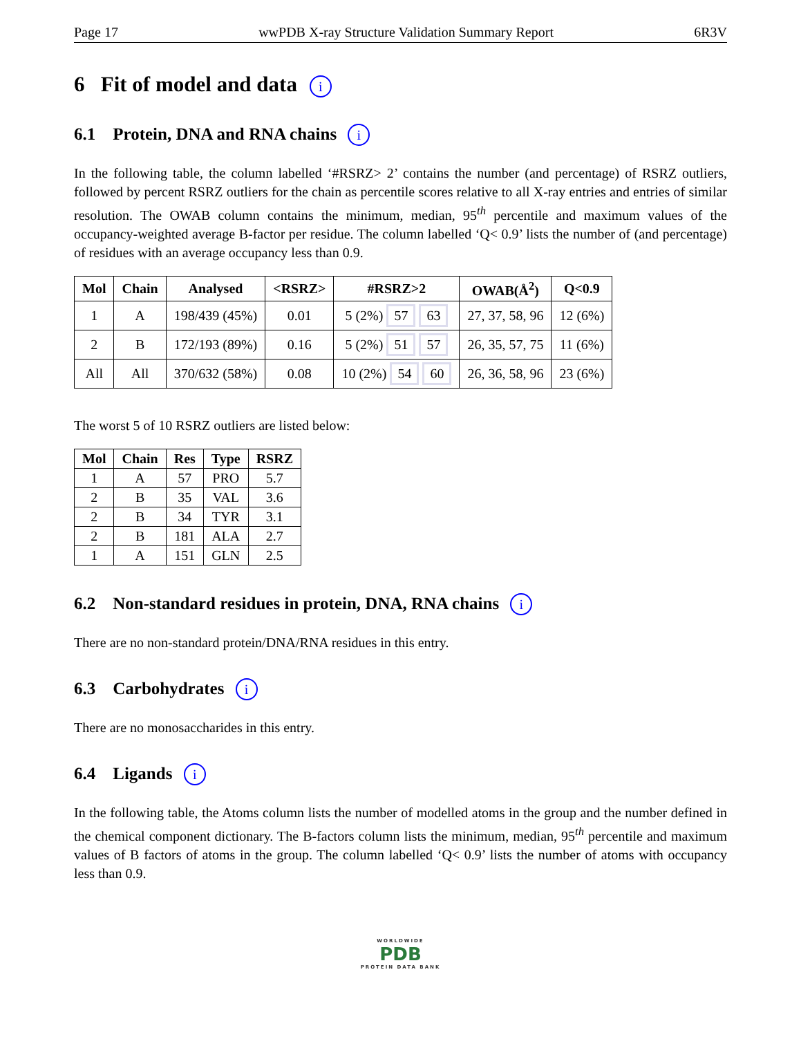Page 17 wwPDB X-ray Structure Validation Summary Report 6R3V
6 Fit of model and data i
6.1 Protein, DNA and RNA chains i
In the following table, the column labelled ‘#RSRZ> 2’ contains the number (and percentage) of RSRZ outliers, followed by percent RSRZ outliers for the chain as percentile scores relative to all X-ray entries and entries of similar resolution. The OWAB column contains the minimum, median, 95<sup>th</sup> percentile and maximum values of the occupancy-weighted average B-factor per residue. The column labelled ‘Q< 0.9’ lists the number of (and percentage) of residues with an average occupancy less than 0.9.
| Mol | Chain | Analysed | <RSRZ> | #RSRZ>2 | OWAB(Å<sup>2</sup>) | Q<0.9 |
| --- | --- | --- | --- | --- | --- | --- |
| 1 | A | 198/439 (45%) | 0.01 | 5 (2%) 57 63 | 27, 37, 58, 96 | 12 (6%) |
| 2 | B | 172/193 (89%) | 0.16 | 5 (2%) 51 57 | 26, 35, 57, 75 | 11 (6%) |
| All | All | 370/632 (58%) | 0.08 | 10 (2%) 54 60 | 26, 36, 58, 96 | 23 (6%) |
The worst 5 of 10 RSRZ outliers are listed below:
| Mol | Chain | Res | Type | RSRZ |
| --- | --- | --- | --- | --- |
| 1 | A | 57 | PRO | 5.7 |
| 2 | B | 35 | VAL | 3.6 |
| 2 | B | 34 | TYR | 3.1 |
| 2 | B | 181 | ALA | 2.7 |
| 1 | A | 151 | GLN | 2.5 |
6.2 Non-standard residues in protein, DNA, RNA chains i
There are no non-standard protein/DNA/RNA residues in this entry.
6.3 Carbohydrates i
There are no monosaccharides in this entry.
6.4 Ligands i
In the following table, the Atoms column lists the number of modelled atoms in the group and the number defined in the chemical component dictionary. The B-factors column lists the minimum, median, 95<sup>th</sup> percentile and maximum values of B factors of atoms in the group. The column labelled ‘Q< 0.9’ lists the number of atoms with occupancy less than 0.9.
WORLDWIDE
PDB
PROTEIN DATA BANK